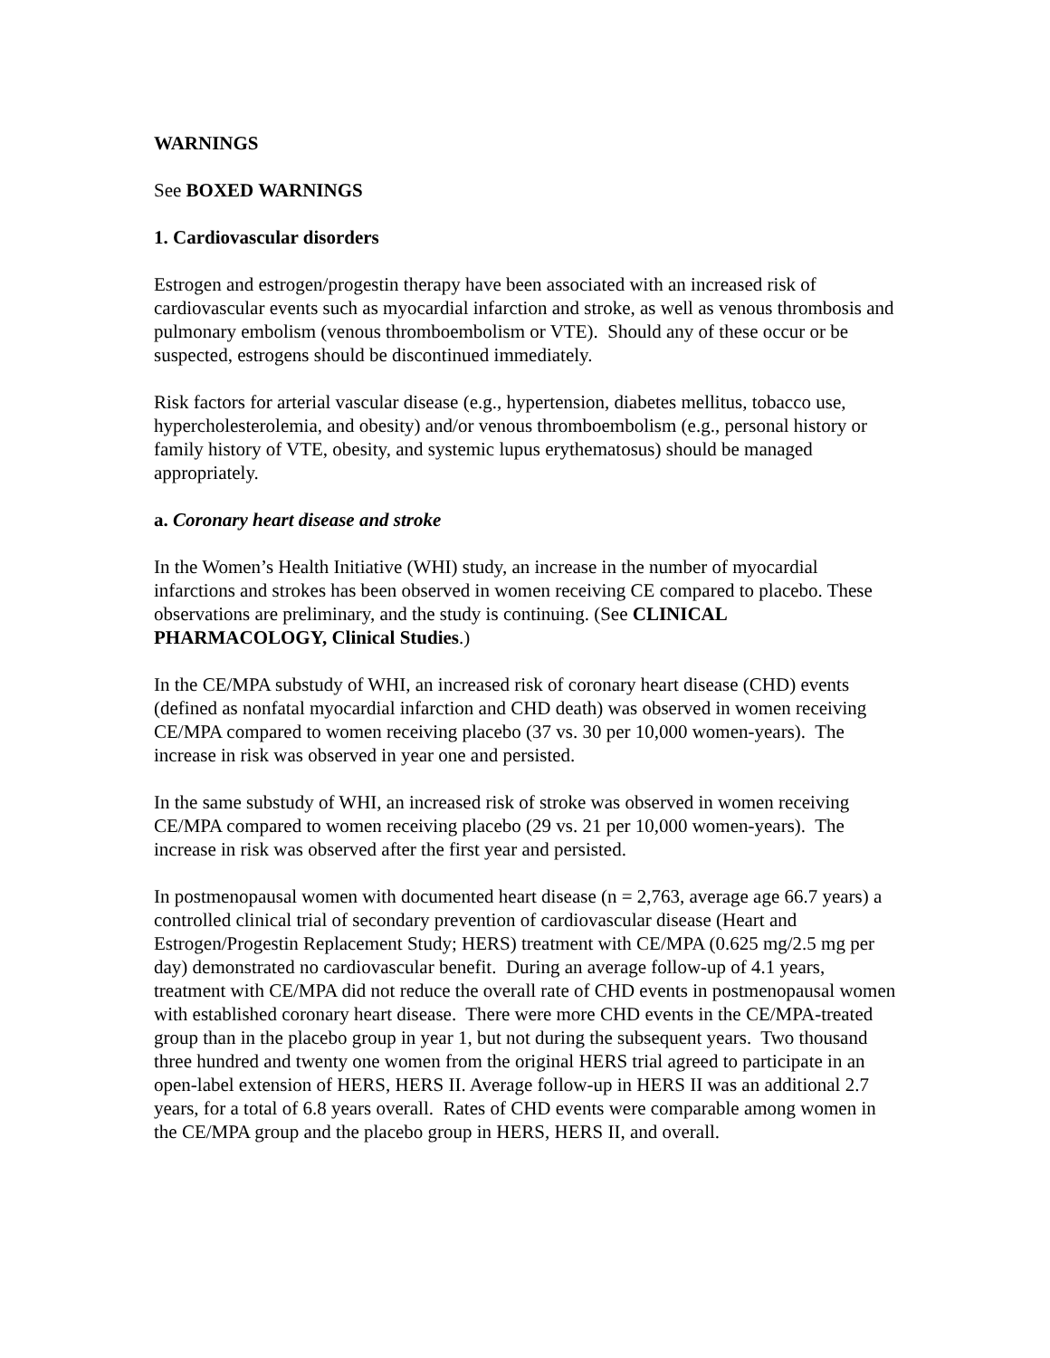WARNINGS
See BOXED WARNINGS
1. Cardiovascular disorders
Estrogen and estrogen/progestin therapy have been associated with an increased risk of cardiovascular events such as myocardial infarction and stroke, as well as venous thrombosis and pulmonary embolism (venous thromboembolism or VTE). Should any of these occur or be suspected, estrogens should be discontinued immediately.
Risk factors for arterial vascular disease (e.g., hypertension, diabetes mellitus, tobacco use, hypercholesterolemia, and obesity) and/or venous thromboembolism (e.g., personal history or family history of VTE, obesity, and systemic lupus erythematosus) should be managed appropriately.
a. Coronary heart disease and stroke
In the Women’s Health Initiative (WHI) study, an increase in the number of myocardial infarctions and strokes has been observed in women receiving CE compared to placebo. These observations are preliminary, and the study is continuing. (See CLINICAL PHARMACOLOGY, Clinical Studies.)
In the CE/MPA substudy of WHI, an increased risk of coronary heart disease (CHD) events (defined as nonfatal myocardial infarction and CHD death) was observed in women receiving CE/MPA compared to women receiving placebo (37 vs. 30 per 10,000 women-years). The increase in risk was observed in year one and persisted.
In the same substudy of WHI, an increased risk of stroke was observed in women receiving CE/MPA compared to women receiving placebo (29 vs. 21 per 10,000 women-years). The increase in risk was observed after the first year and persisted.
In postmenopausal women with documented heart disease (n = 2,763, average age 66.7 years) a controlled clinical trial of secondary prevention of cardiovascular disease (Heart and Estrogen/Progestin Replacement Study; HERS) treatment with CE/MPA (0.625 mg/2.5 mg per day) demonstrated no cardiovascular benefit. During an average follow-up of 4.1 years, treatment with CE/MPA did not reduce the overall rate of CHD events in postmenopausal women with established coronary heart disease. There were more CHD events in the CE/MPA-treated group than in the placebo group in year 1, but not during the subsequent years. Two thousand three hundred and twenty one women from the original HERS trial agreed to participate in an open-label extension of HERS, HERS II. Average follow-up in HERS II was an additional 2.7 years, for a total of 6.8 years overall. Rates of CHD events were comparable among women in the CE/MPA group and the placebo group in HERS, HERS II, and overall.